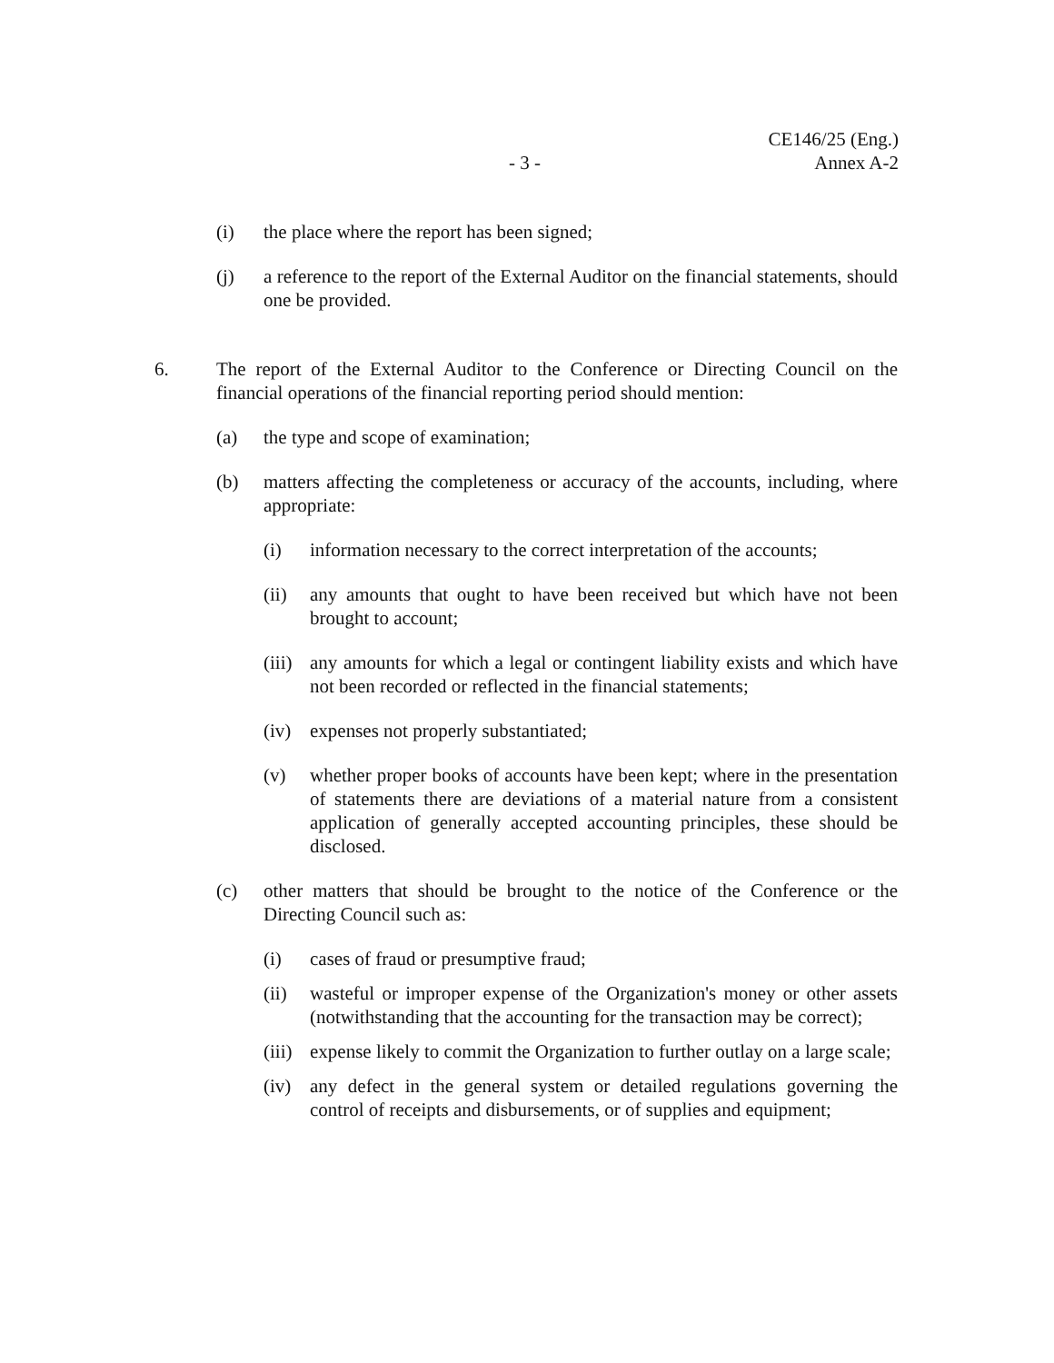CE146/25 (Eng.)
Annex A-2
- 3 -
(i) the place where the report has been signed;
(j) a reference to the report of the External Auditor on the financial statements, should one be provided.
6. The report of the External Auditor to the Conference or Directing Council on the financial operations of the financial reporting period should mention:
(a) the type and scope of examination;
(b) matters affecting the completeness or accuracy of the accounts, including, where appropriate:
(i) information necessary to the correct interpretation of the accounts;
(ii) any amounts that ought to have been received but which have not been brought to account;
(iii)
any amounts for which a legal or contingent liability exists and which have not been recorded or reflected in the financial statements;
(iv) expenses not properly substantiated;
(v) whether proper books of accounts have been kept; where in the presentation of statements there are deviations of a material nature from a consistent application of generally accepted accounting principles, these should be disclosed.
(c) other matters that should be brought to the notice of the Conference or the Directing Council such as:
(i) cases of fraud or presumptive fraud;
(ii) wasteful or improper expense of the Organization's money or other assets (notwithstanding that the accounting for the transaction may be correct);
(iii)
expense likely to commit the Organization to further outlay on a large scale;
(iv) any defect in the general system or detailed regulations governing the control of receipts and disbursements, or of supplies and equipment;